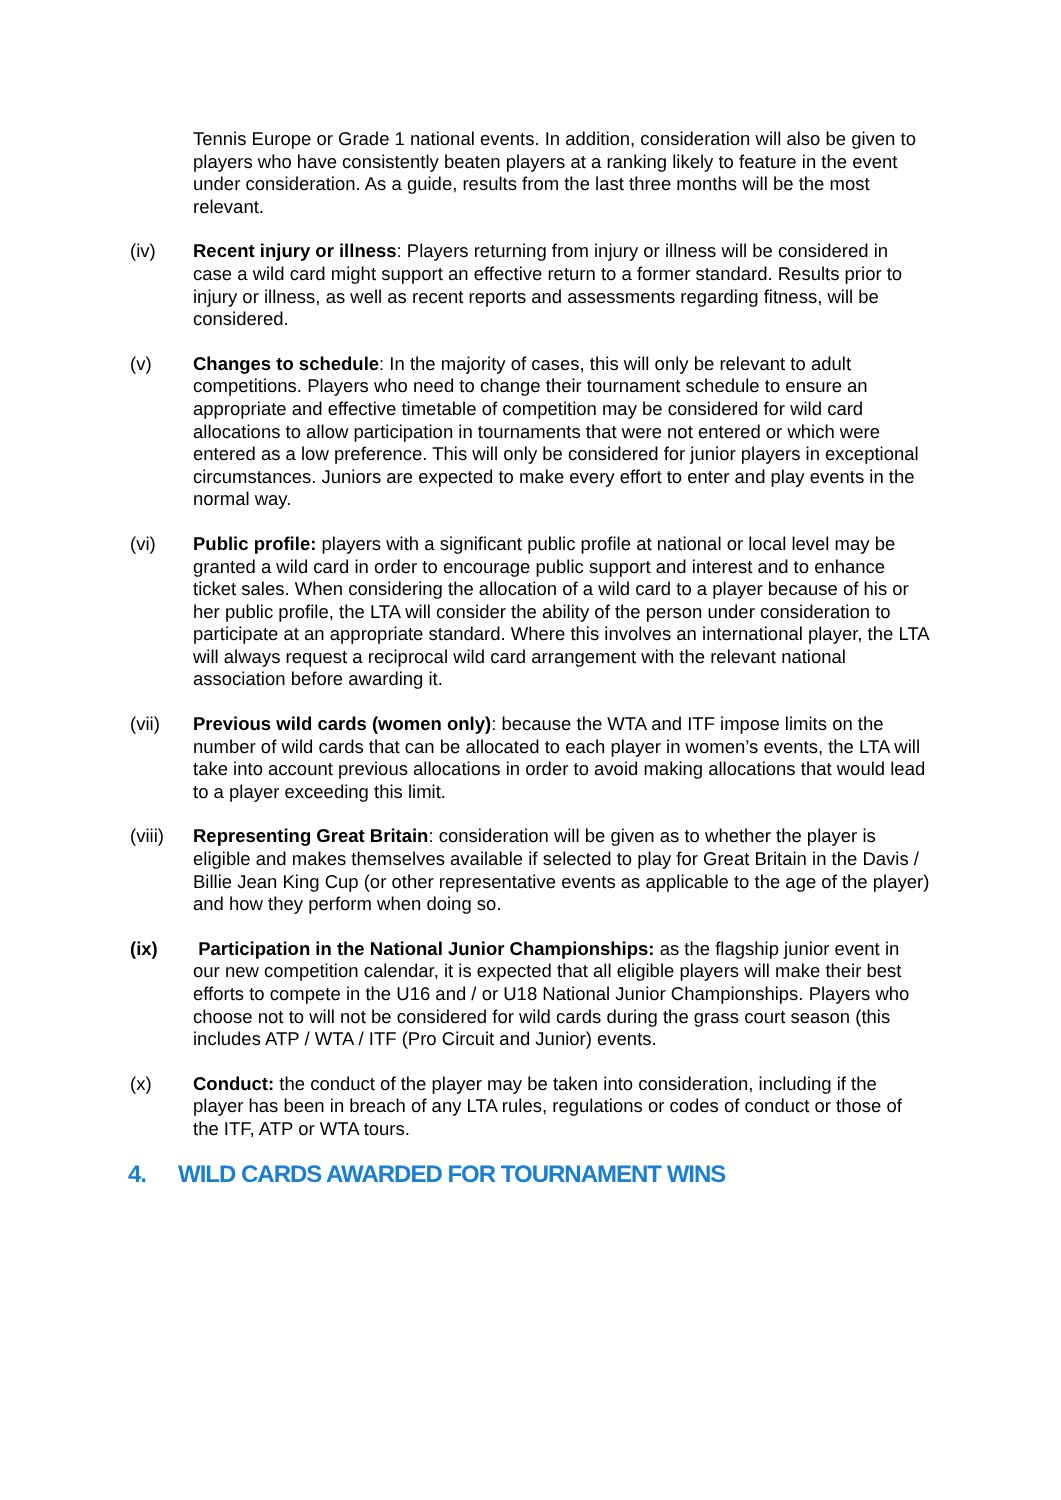Tennis Europe or Grade 1 national events. In addition, consideration will also be given to players who have consistently beaten players at a ranking likely to feature in the event under consideration. As a guide, results from the last three months will be the most relevant.
(iv) Recent injury or illness: Players returning from injury or illness will be considered in case a wild card might support an effective return to a former standard. Results prior to injury or illness, as well as recent reports and assessments regarding fitness, will be considered.
(v) Changes to schedule: In the majority of cases, this will only be relevant to adult competitions. Players who need to change their tournament schedule to ensure an appropriate and effective timetable of competition may be considered for wild card allocations to allow participation in tournaments that were not entered or which were entered as a low preference. This will only be considered for junior players in exceptional circumstances. Juniors are expected to make every effort to enter and play events in the normal way.
(vi) Public profile: players with a significant public profile at national or local level may be granted a wild card in order to encourage public support and interest and to enhance ticket sales. When considering the allocation of a wild card to a player because of his or her public profile, the LTA will consider the ability of the person under consideration to participate at an appropriate standard. Where this involves an international player, the LTA will always request a reciprocal wild card arrangement with the relevant national association before awarding it.
(vii) Previous wild cards (women only): because the WTA and ITF impose limits on the number of wild cards that can be allocated to each player in women’s events, the LTA will take into account previous allocations in order to avoid making allocations that would lead to a player exceeding this limit.
(viii)
Representing Great Britain: consideration will be given as to whether the player is eligible and makes themselves available if selected to play for Great Britain in the Davis / Billie Jean King Cup (or other representative events as applicable to the age of the player) and how they perform when doing so.
(ix) Participation in the National Junior Championships: as the flagship junior event in our new competition calendar, it is expected that all eligible players will make their best efforts to compete in the U16 and / or U18 National Junior Championships. Players who choose not to will not be considered for wild cards during the grass court season (this includes ATP / WTA / ITF (Pro Circuit and Junior) events.
(x) Conduct: the conduct of the player may be taken into consideration, including if the player has been in breach of any LTA rules, regulations or codes of conduct or those of the ITF, ATP or WTA tours.
4. WILD CARDS AWARDED FOR TOURNAMENT WINS